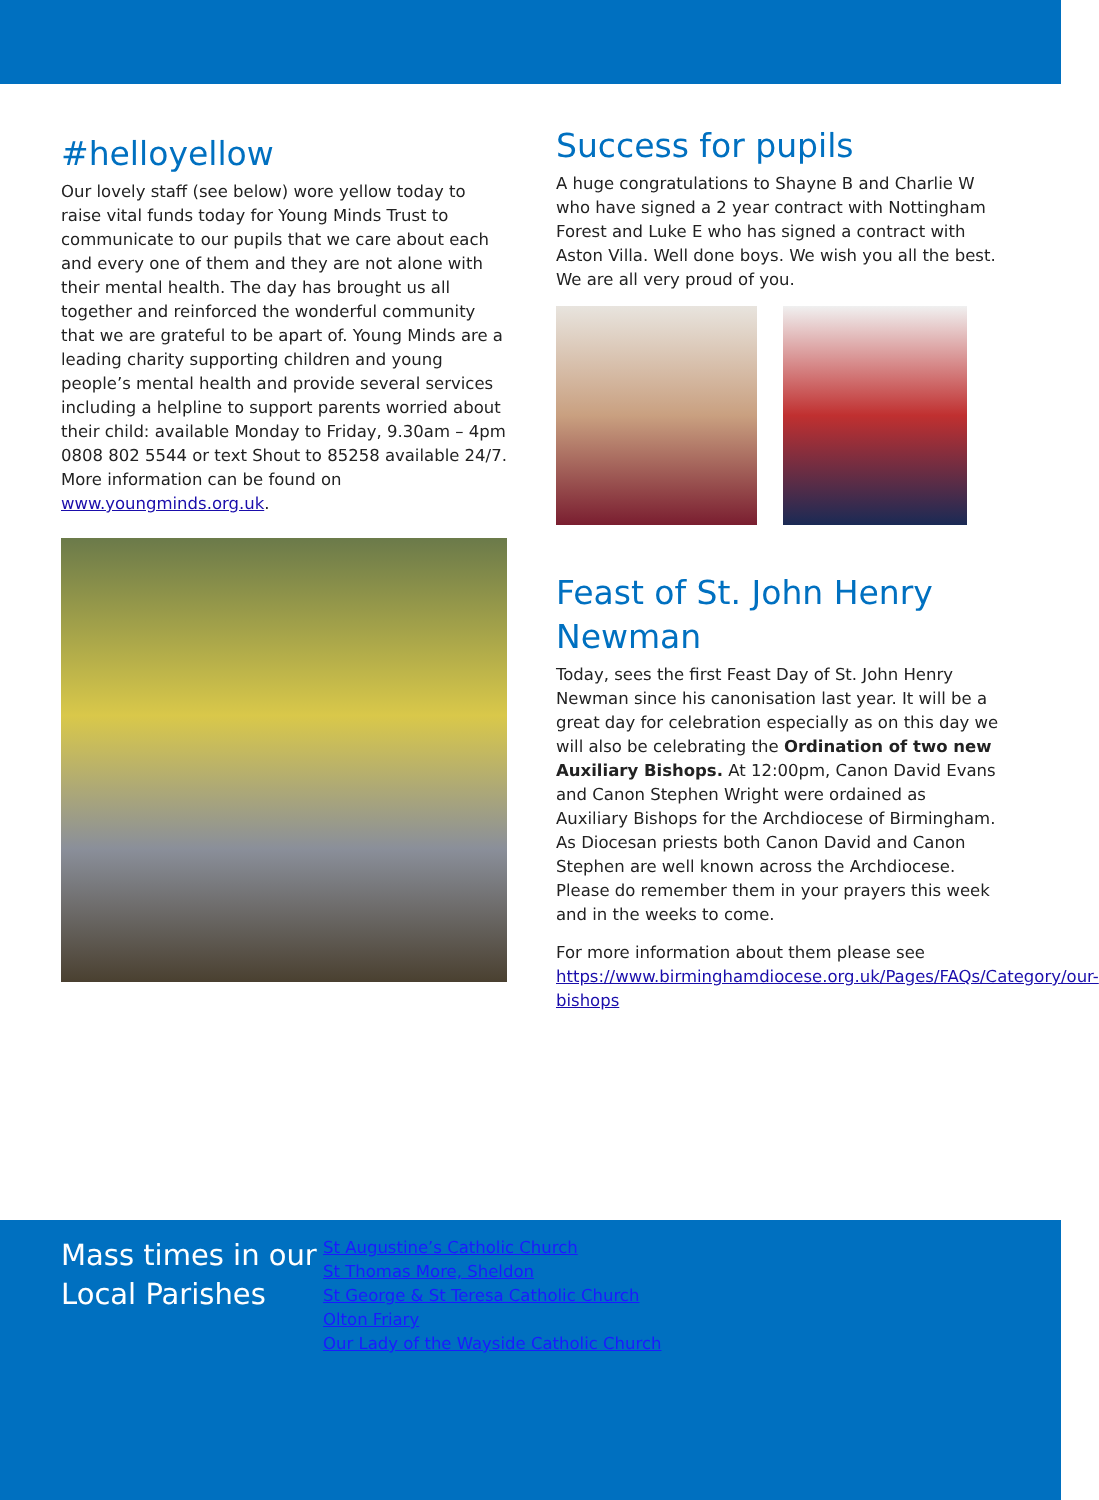#helloyellow
Our lovely staff (see below) wore yellow today to raise vital funds today for Young Minds Trust to communicate to our pupils that we care about each and every one of them and they are not alone with their mental health. The day has brought us all together and reinforced the wonderful community that we are grateful to be apart of. Young Minds are a leading charity supporting children and young people’s mental health and provide several services including a helpline to support parents worried about their child: available Monday to Friday, 9.30am – 4pm 0808 802 5544 or text Shout to 85258 available 24/7. More information can be found on www.youngminds.org.uk.
Success for pupils
A huge congratulations to Shayne B and Charlie W who have signed a 2 year contract with Nottingham Forest and Luke E who has signed a contract with Aston Villa. Well done boys. We wish you all the best. We are all very proud of you.
Feast of St. John Henry Newman
Today, sees the first Feast Day of St. John Henry Newman since his canonisation last year. It will be a great day for celebration especially as on this day we will also be celebrating the Ordination of two new Auxiliary Bishops. At 12:00pm, Canon David Evans and Canon Stephen Wright were ordained as Auxiliary Bishops for the Archdiocese of Birmingham. As Diocesan priests both Canon David and Canon Stephen are well known across the Archdiocese. Please do remember them in your prayers this week and in the weeks to come.
For more information about them please see https://www.birminghamdiocese.org.uk/Pages/FAQs/Category/our-bishops
Mass times in our Local Parishes
St Augustine’s Catholic Church
St Thomas More, Sheldon
St George & St Teresa Catholic Church
Olton Friary
Our Lady of the Wayside Catholic Church